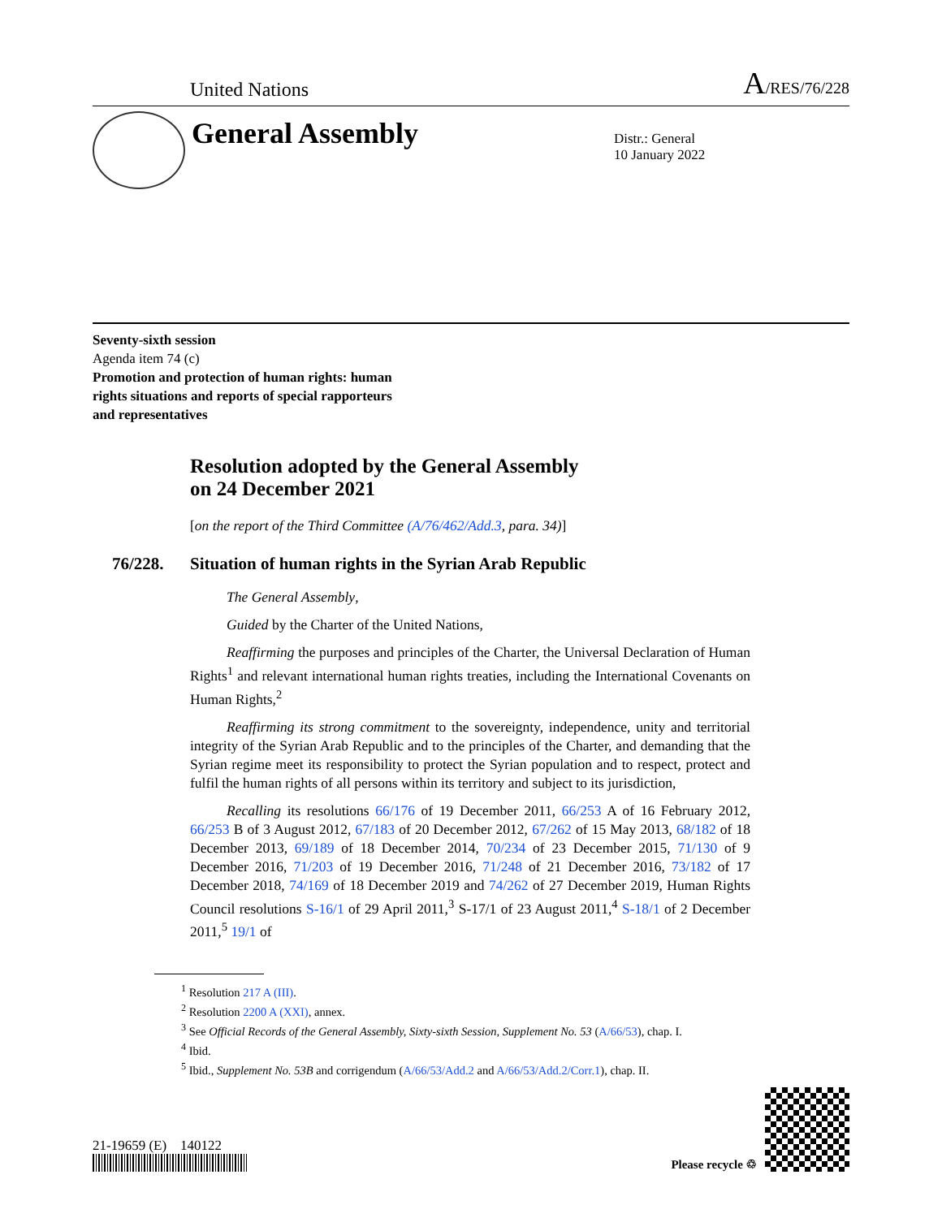United Nations A/RES/76/228
General Assembly
Distr.: General
10 January 2022
Seventy-sixth session
Agenda item 74 (c)
Promotion and protection of human rights: human
rights situations and reports of special rapporteurs
and representatives
Resolution adopted by the General Assembly
on 24 December 2021
[on the report of the Third Committee (A/76/462/Add.3, para. 34)]
76/228. Situation of human rights in the Syrian Arab Republic
The General Assembly,
Guided by the Charter of the United Nations,
Reaffirming the purposes and principles of the Charter, the Universal Declaration of Human Rights<sup>1</sup> and relevant international human rights treaties, including the International Covenants on Human Rights,<sup>2</sup>
Reaffirming its strong commitment to the sovereignty, independence, unity and territorial integrity of the Syrian Arab Republic and to the principles of the Charter, and demanding that the Syrian regime meet its responsibility to protect the Syrian population and to respect, protect and fulfil the human rights of all persons within its territory and subject to its jurisdiction,
Recalling its resolutions 66/176 of 19 December 2011, 66/253 A of 16 February 2012, 66/253 B of 3 August 2012, 67/183 of 20 December 2012, 67/262 of 15 May 2013, 68/182 of 18 December 2013, 69/189 of 18 December 2014, 70/234 of 23 December 2015, 71/130 of 9 December 2016, 71/203 of 19 December 2016, 71/248 of 21 December 2016, 73/182 of 17 December 2018, 74/169 of 18 December 2019 and 74/262 of 27 December 2019, Human Rights Council resolutions S-16/1 of 29 April 2011,<sup>3</sup> S-17/1 of 23 August 2011,<sup>4</sup> S-18/1 of 2 December 2011,<sup>5</sup> 19/1 of
<sup>1</sup> Resolution 217 A (III).
<sup>2</sup> Resolution 2200 A (XXI), annex.
<sup>3</sup> See Official Records of the General Assembly, Sixty-sixth Session, Supplement No. 53 (A/66/53), chap. I.
<sup>4</sup> Ibid.
<sup>5</sup> Ibid., Supplement No. 53B and corrigendum (A/66/53/Add.2 and A/66/53/Add.2/Corr.1), chap. II.
21-19659 (E) 140122
Please recycle ♲